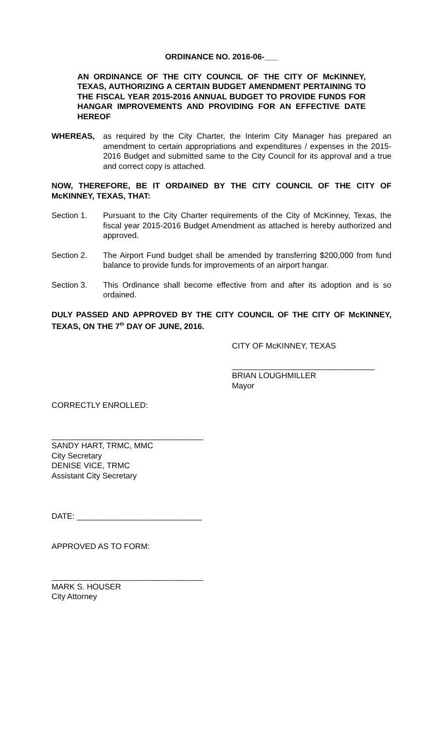ORDINANCE NO. 2016-06-___
AN ORDINANCE OF THE CITY COUNCIL OF THE CITY OF McKINNEY, TEXAS, AUTHORIZING A CERTAIN BUDGET AMENDMENT PERTAINING TO THE FISCAL YEAR 2015-2016 ANNUAL BUDGET TO PROVIDE FUNDS FOR HANGAR IMPROVEMENTS AND PROVIDING FOR AN EFFECTIVE DATE HEREOF
WHEREAS, as required by the City Charter, the Interim City Manager has prepared an amendment to certain appropriations and expenditures / expenses in the 2015-2016 Budget and submitted same to the City Council for its approval and a true and correct copy is attached.
NOW, THEREFORE, BE IT ORDAINED BY THE CITY COUNCIL OF THE CITY OF McKINNEY, TEXAS, THAT:
Section 1. Pursuant to the City Charter requirements of the City of McKinney, Texas, the fiscal year 2015-2016 Budget Amendment as attached is hereby authorized and approved.
Section 2. The Airport Fund budget shall be amended by transferring $200,000 from fund balance to provide funds for improvements of an airport hangar.
Section 3. This Ordinance shall become effective from and after its adoption and is so ordained.
DULY PASSED AND APPROVED BY THE CITY COUNCIL OF THE CITY OF McKINNEY, TEXAS, ON THE 7<sup>th</sup> DAY OF JUNE, 2016.
CITY OF McKINNEY, TEXAS
________________________________
BRIAN LOUGHMILLER
Mayor
CORRECTLY ENROLLED:
__________________________________
SANDY HART, TRMC, MMC
City Secretary
DENISE VICE, TRMC
Assistant City Secretary
DATE: ____________________________
APPROVED AS TO FORM:
__________________________________
MARK S. HOUSER
City Attorney